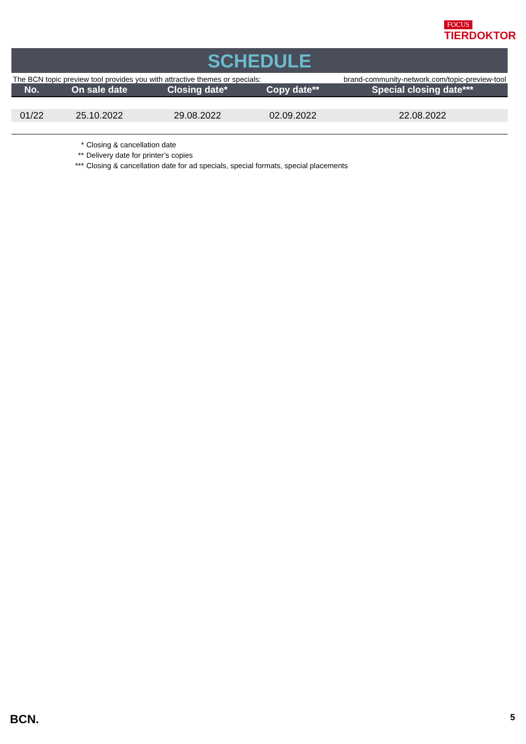FOCUS
TIERDOKTOR
SCHEDULE
The BCN topic preview tool provides you with attractive themes or specials: brand-community-network.com/topic-preview-tool
| No. | On sale date | Closing date* | Copy date** | Special closing date*** |
| --- | --- | --- | --- | --- |
| 01/22 | 25.10.2022 | 29.08.2022 | 02.09.2022 | 22.08.2022 |
* Closing & cancellation date
** Delivery date for printer’s copies
*** Closing & cancellation date for ad specials, special formats, special placements
BCN. 5